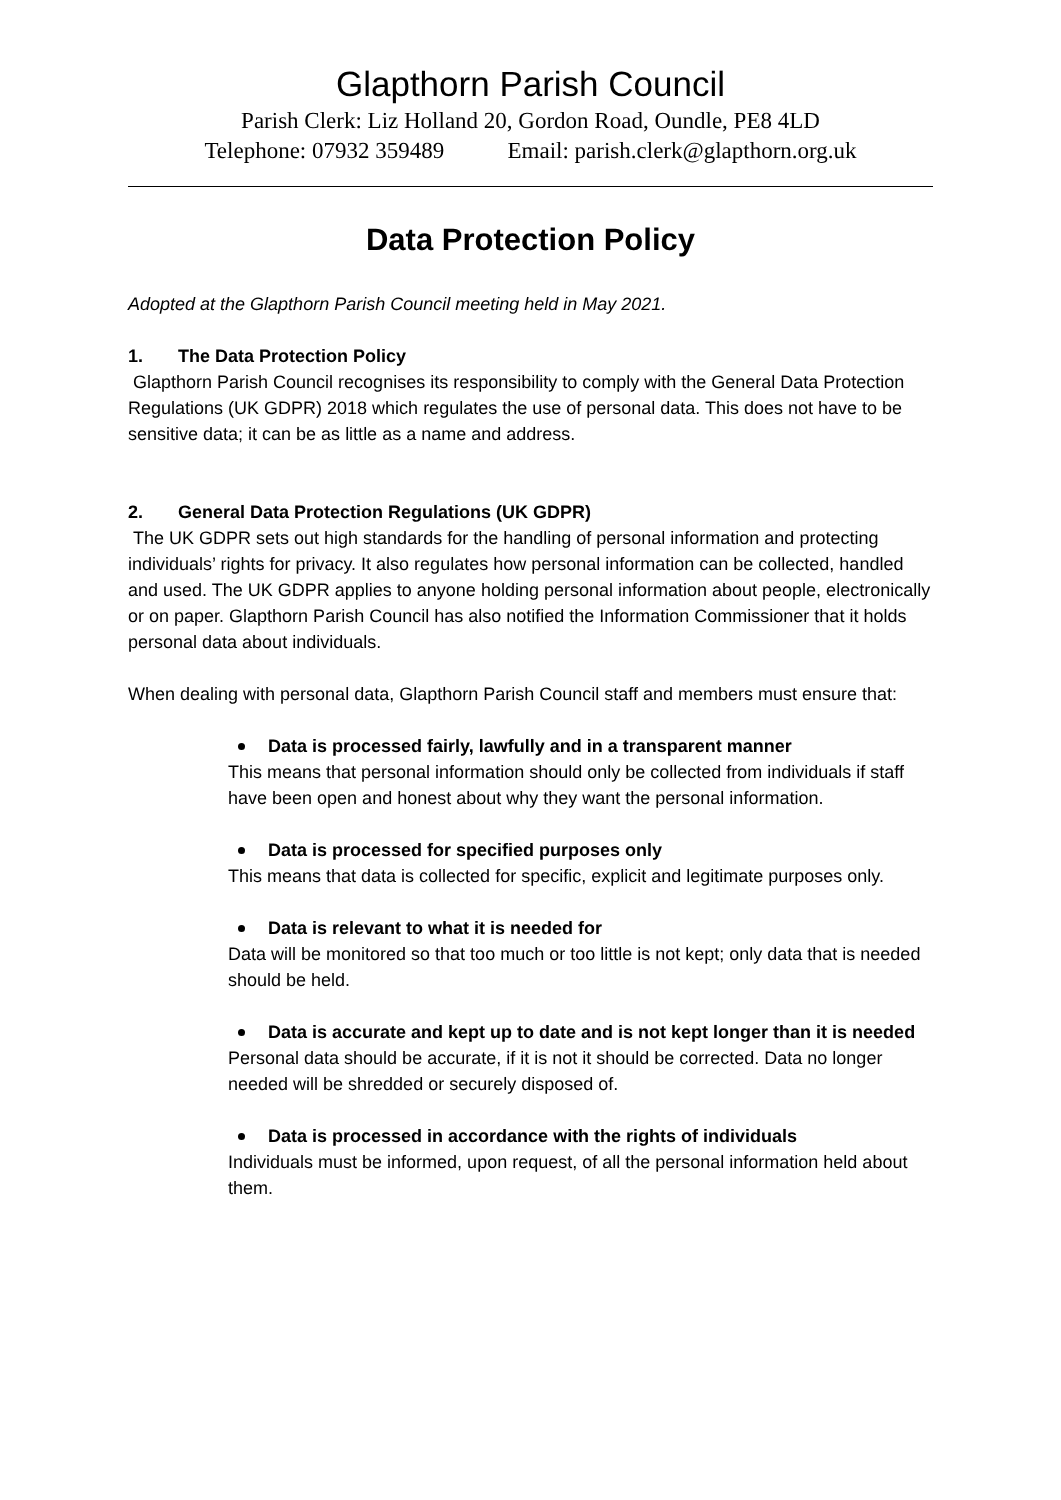Glapthorn Parish Council
Parish Clerk: Liz Holland 20, Gordon Road, Oundle, PE8 4LD
Telephone: 07932 359489 Email: parish.clerk@glapthorn.org.uk
Data Protection Policy
Adopted at the Glapthorn Parish Council meeting held in May 2021.
1. The Data Protection Policy
Glapthorn Parish Council recognises its responsibility to comply with the General Data Protection Regulations (UK GDPR) 2018 which regulates the use of personal data. This does not have to be sensitive data; it can be as little as a name and address.
2. General Data Protection Regulations (UK GDPR)
The UK GDPR sets out high standards for the handling of personal information and protecting individuals’ rights for privacy. It also regulates how personal information can be collected, handled and used. The UK GDPR applies to anyone holding personal information about people, electronically or on paper. Glapthorn Parish Council has also notified the Information Commissioner that it holds personal data about individuals.
When dealing with personal data, Glapthorn Parish Council staff and members must ensure that:
Data is processed fairly, lawfully and in a transparent manner
This means that personal information should only be collected from individuals if staff have been open and honest about why they want the personal information.
Data is processed for specified purposes only
This means that data is collected for specific, explicit and legitimate purposes only.
Data is relevant to what it is needed for
Data will be monitored so that too much or too little is not kept; only data that is needed should be held.
Data is accurate and kept up to date and is not kept longer than it is needed
Personal data should be accurate, if it is not it should be corrected. Data no longer needed will be shredded or securely disposed of.
Data is processed in accordance with the rights of individuals
Individuals must be informed, upon request, of all the personal information held about them.